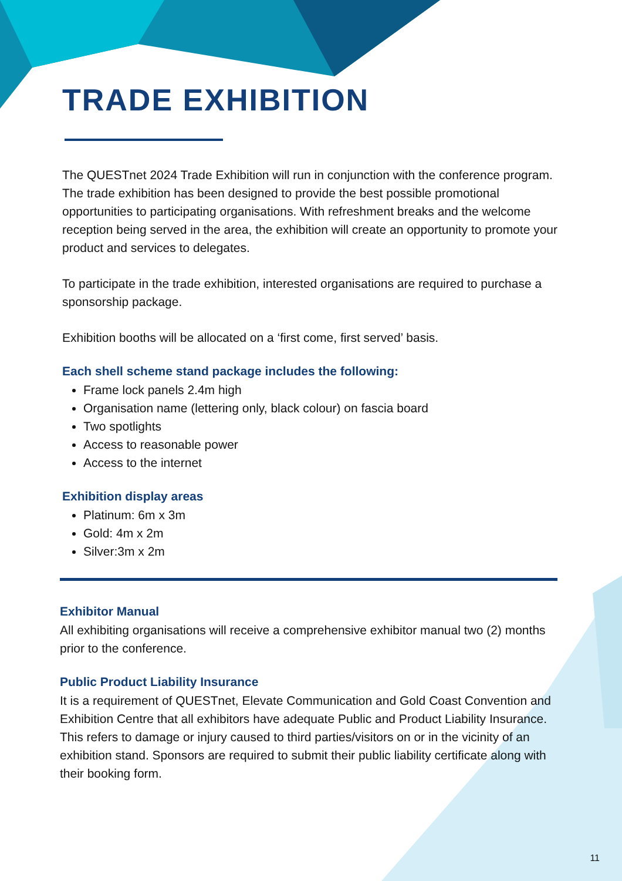TRADE EXHIBITION
The QUESTnet 2024 Trade Exhibition will run in conjunction with the conference program. The trade exhibition has been designed to provide the best possible promotional opportunities to participating organisations. With refreshment breaks and the welcome reception being served in the area, the exhibition will create an opportunity to promote your product and services to delegates.
To participate in the trade exhibition, interested organisations are required to purchase a sponsorship package.
Exhibition booths will be allocated on a ‘first come, first served’ basis.
Each shell scheme stand package includes the following:
Frame lock panels 2.4m high
Organisation name (lettering only, black colour) on fascia board
Two spotlights
Access to reasonable power
Access to the internet
Exhibition display areas
Platinum: 6m x 3m
Gold: 4m x 2m
Silver:3m x 2m
Exhibitor Manual
All exhibiting organisations will receive a comprehensive exhibitor manual two (2) months prior to the conference.
Public Product Liability Insurance
It is a requirement of QUESTnet, Elevate Communication and Gold Coast Convention and Exhibition Centre that all exhibitors have adequate Public and Product Liability Insurance. This refers to damage or injury caused to third parties/visitors on or in the vicinity of an exhibition stand. Sponsors are required to submit their public liability certificate along with their booking form.
11